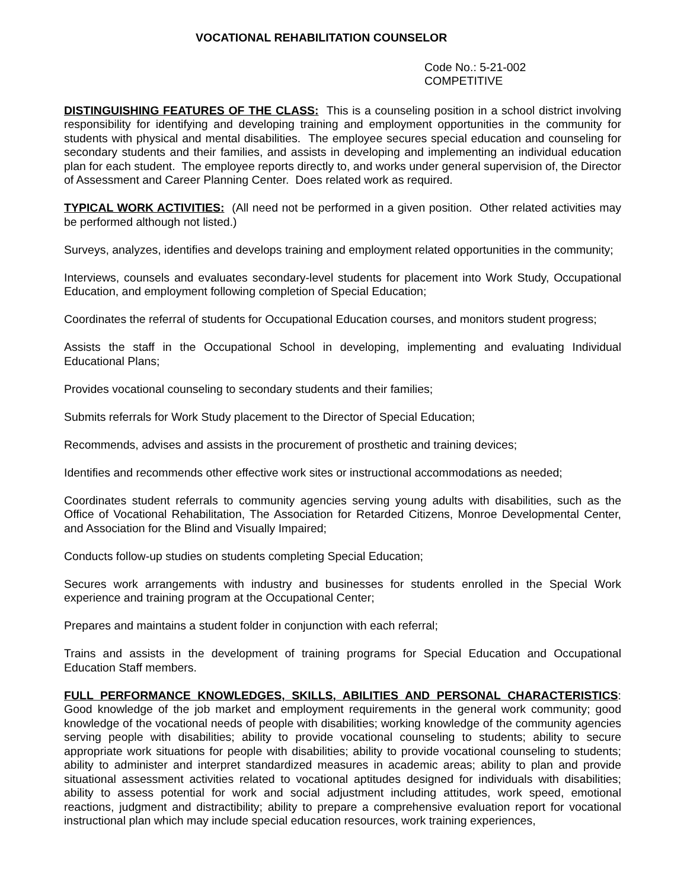VOCATIONAL REHABILITATION COUNSELOR
Code No.: 5-21-002
COMPETITIVE
DISTINGUISHING FEATURES OF THE CLASS: This is a counseling position in a school district involving responsibility for identifying and developing training and employment opportunities in the community for students with physical and mental disabilities. The employee secures special education and counseling for secondary students and their families, and assists in developing and implementing an individual education plan for each student. The employee reports directly to, and works under general supervision of, the Director of Assessment and Career Planning Center. Does related work as required.
TYPICAL WORK ACTIVITIES: (All need not be performed in a given position. Other related activities may be performed although not listed.)
Surveys, analyzes, identifies and develops training and employment related opportunities in the community;
Interviews, counsels and evaluates secondary-level students for placement into Work Study, Occupational Education, and employment following completion of Special Education;
Coordinates the referral of students for Occupational Education courses, and monitors student progress;
Assists the staff in the Occupational School in developing, implementing and evaluating Individual Educational Plans;
Provides vocational counseling to secondary students and their families;
Submits referrals for Work Study placement to the Director of Special Education;
Recommends, advises and assists in the procurement of prosthetic and training devices;
Identifies and recommends other effective work sites or instructional accommodations as needed;
Coordinates student referrals to community agencies serving young adults with disabilities, such as the Office of Vocational Rehabilitation, The Association for Retarded Citizens, Monroe Developmental Center, and Association for the Blind and Visually Impaired;
Conducts follow-up studies on students completing Special Education;
Secures work arrangements with industry and businesses for students enrolled in the Special Work experience and training program at the Occupational Center;
Prepares and maintains a student folder in conjunction with each referral;
Trains and assists in the development of training programs for Special Education and Occupational Education Staff members.
FULL PERFORMANCE KNOWLEDGES, SKILLS, ABILITIES AND PERSONAL CHARACTERISTICS: Good knowledge of the job market and employment requirements in the general work community; good knowledge of the vocational needs of people with disabilities; working knowledge of the community agencies serving people with disabilities; ability to provide vocational counseling to students; ability to secure appropriate work situations for people with disabilities; ability to provide vocational counseling to students; ability to administer and interpret standardized measures in academic areas; ability to plan and provide situational assessment activities related to vocational aptitudes designed for individuals with disabilities; ability to assess potential for work and social adjustment including attitudes, work speed, emotional reactions, judgment and distractibility; ability to prepare a comprehensive evaluation report for vocational instructional plan which may include special education resources, work training experiences,